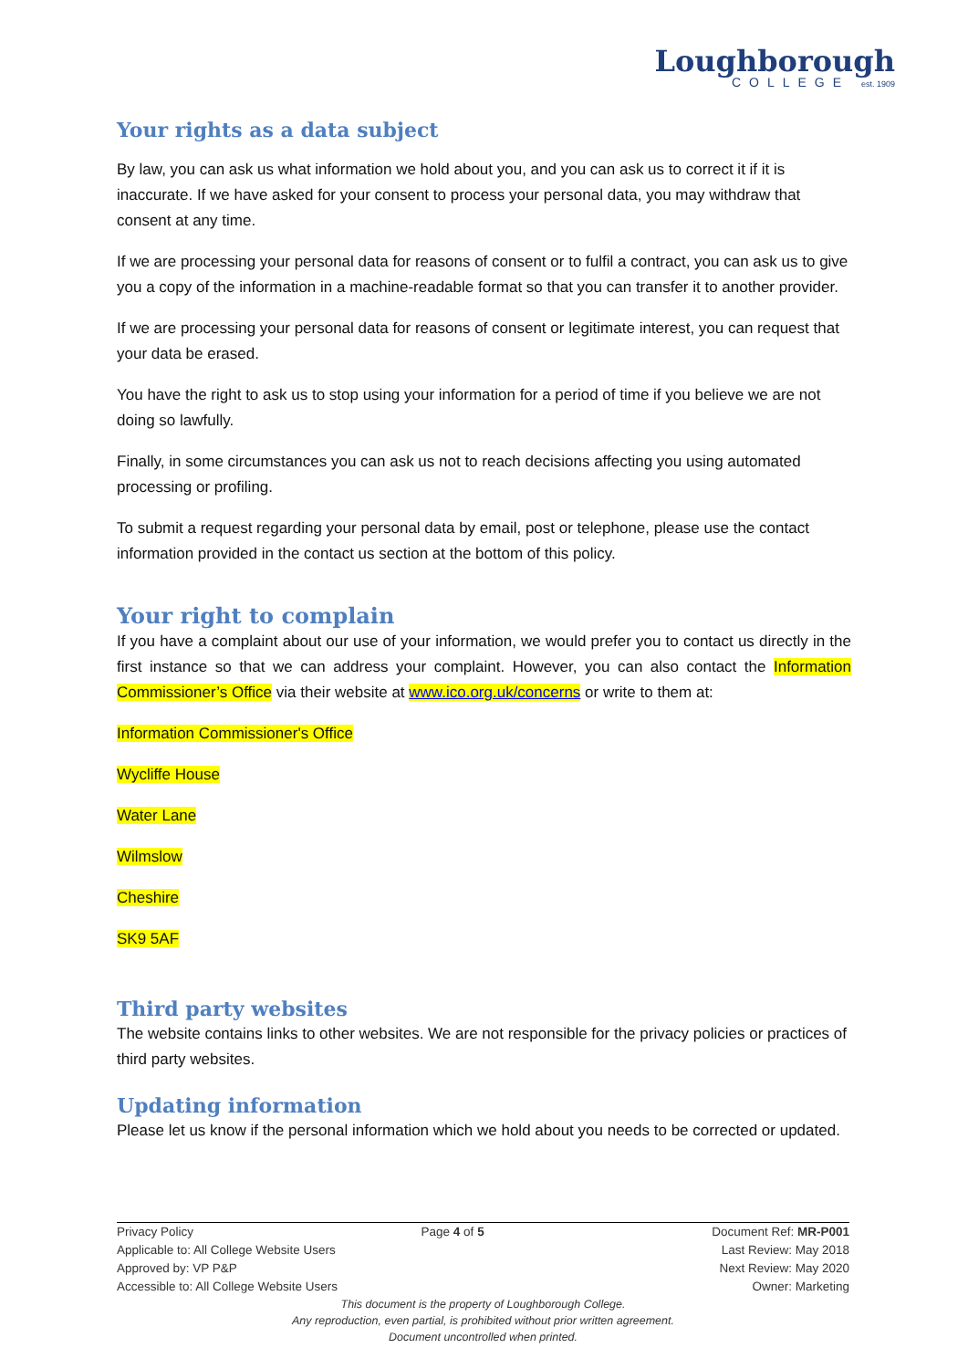Loughborough
COLLEGE est. 1909
Your rights as a data subject
By law, you can ask us what information we hold about you, and you can ask us to correct it if it is inaccurate. If we have asked for your consent to process your personal data, you may withdraw that consent at any time.
If we are processing your personal data for reasons of consent or to fulfil a contract, you can ask us to give you a copy of the information in a machine-readable format so that you can transfer it to another provider.
If we are processing your personal data for reasons of consent or legitimate interest, you can request that your data be erased.
You have the right to ask us to stop using your information for a period of time if you believe we are not doing so lawfully.
Finally, in some circumstances you can ask us not to reach decisions affecting you using automated processing or profiling.
To submit a request regarding your personal data by email, post or telephone, please use the contact information provided in the contact us section at the bottom of this policy.
Your right to complain
If you have a complaint about our use of your information, we would prefer you to contact us directly in the first instance so that we can address your complaint. However, you can also contact the Information Commissioner’s Office via their website at www.ico.org.uk/concerns or write to them at:
Information Commissioner's Office
Wycliffe House
Water Lane
Wilmslow
Cheshire
SK9 5AF
Third party websites
The website contains links to other websites. We are not responsible for the privacy policies or practices of third party websites.
Updating information
Please let us know if the personal information which we hold about you needs to be corrected or updated.
Privacy Policy Page 4 of 5 Document Ref: MR-P001
Applicable to: All College Website Users Last Review: May 2018
Approved by: VP P&P Next Review: May 2020
Accessible to: All College Website Users Owner: Marketing
This document is the property of Loughborough College.
Any reproduction, even partial, is prohibited without prior written agreement.
Document uncontrolled when printed.